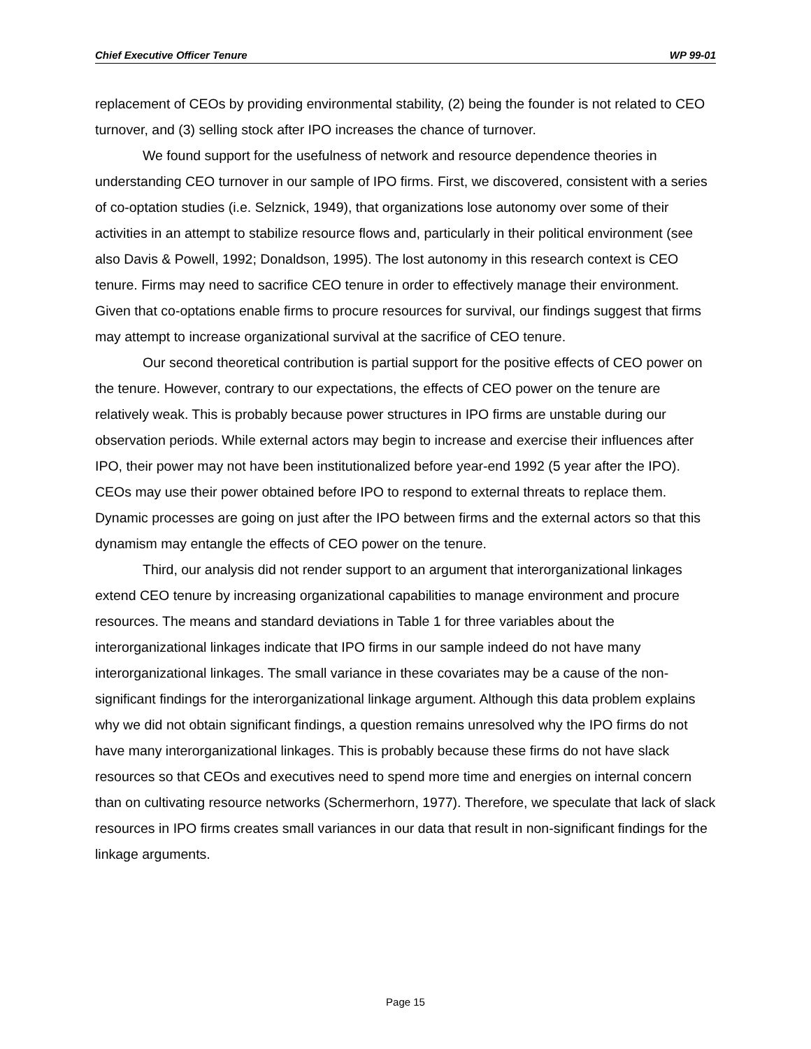Chief Executive Officer Tenure WP 99-01
replacement of CEOs by providing environmental stability, (2) being the founder is not related to CEO turnover, and (3) selling stock after IPO increases the chance of turnover.
We found support for the usefulness of network and resource dependence theories in understanding CEO turnover in our sample of IPO firms. First, we discovered, consistent with a series of co-optation studies (i.e. Selznick, 1949), that organizations lose autonomy over some of their activities in an attempt to stabilize resource flows and, particularly in their political environment (see also Davis & Powell, 1992; Donaldson, 1995). The lost autonomy in this research context is CEO tenure. Firms may need to sacrifice CEO tenure in order to effectively manage their environment. Given that co-optations enable firms to procure resources for survival, our findings suggest that firms may attempt to increase organizational survival at the sacrifice of CEO tenure.
Our second theoretical contribution is partial support for the positive effects of CEO power on the tenure. However, contrary to our expectations, the effects of CEO power on the tenure are relatively weak. This is probably because power structures in IPO firms are unstable during our observation periods. While external actors may begin to increase and exercise their influences after IPO, their power may not have been institutionalized before year-end 1992 (5 year after the IPO). CEOs may use their power obtained before IPO to respond to external threats to replace them. Dynamic processes are going on just after the IPO between firms and the external actors so that this dynamism may entangle the effects of CEO power on the tenure.
Third, our analysis did not render support to an argument that interorganizational linkages extend CEO tenure by increasing organizational capabilities to manage environment and procure resources. The means and standard deviations in Table 1 for three variables about the interorganizational linkages indicate that IPO firms in our sample indeed do not have many interorganizational linkages. The small variance in these covariates may be a cause of the non-significant findings for the interorganizational linkage argument. Although this data problem explains why we did not obtain significant findings, a question remains unresolved why the IPO firms do not have many interorganizational linkages. This is probably because these firms do not have slack resources so that CEOs and executives need to spend more time and energies on internal concern than on cultivating resource networks (Schermerhorn, 1977). Therefore, we speculate that lack of slack resources in IPO firms creates small variances in our data that result in non-significant findings for the linkage arguments.
Page 15